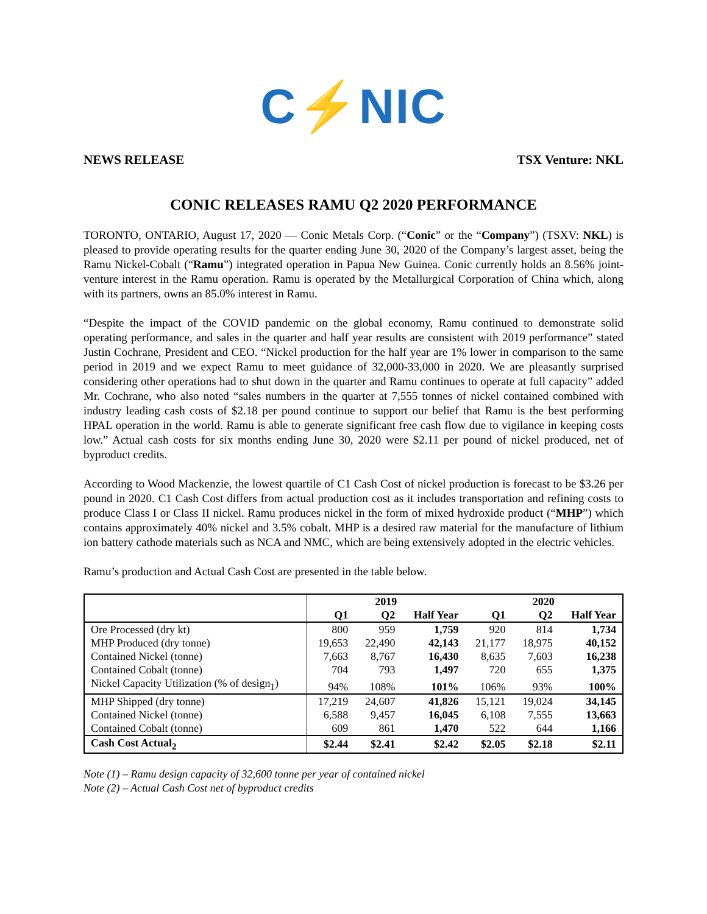C⚡NIC
NEWS RELEASE TSX Venture: NKL
CONIC RELEASES RAMU Q2 2020 PERFORMANCE
TORONTO, ONTARIO, August 17, 2020 — Conic Metals Corp. (“Conic” or the “Company”) (TSXV: NKL) is pleased to provide operating results for the quarter ending June 30, 2020 of the Company’s largest asset, being the Ramu Nickel-Cobalt (“Ramu”) integrated operation in Papua New Guinea. Conic currently holds an 8.56% joint-venture interest in the Ramu operation. Ramu is operated by the Metallurgical Corporation of China which, along with its partners, owns an 85.0% interest in Ramu.
“Despite the impact of the COVID pandemic on the global economy, Ramu continued to demonstrate solid operating performance, and sales in the quarter and half year results are consistent with 2019 performance” stated Justin Cochrane, President and CEO. “Nickel production for the half year are 1% lower in comparison to the same period in 2019 and we expect Ramu to meet guidance of 32,000-33,000 in 2020. We are pleasantly surprised considering other operations had to shut down in the quarter and Ramu continues to operate at full capacity” added Mr. Cochrane, who also noted “sales numbers in the quarter at 7,555 tonnes of nickel contained combined with industry leading cash costs of $2.18 per pound continue to support our belief that Ramu is the best performing HPAL operation in the world. Ramu is able to generate significant free cash flow due to vigilance in keeping costs low.” Actual cash costs for six months ending June 30, 2020 were $2.11 per pound of nickel produced, net of byproduct credits.
According to Wood Mackenzie, the lowest quartile of C1 Cash Cost of nickel production is forecast to be $3.26 per pound in 2020. C1 Cash Cost differs from actual production cost as it includes transportation and refining costs to produce Class I or Class II nickel. Ramu produces nickel in the form of mixed hydroxide product (“MHP”) which contains approximately 40% nickel and 3.5% cobalt. MHP is a desired raw material for the manufacture of lithium ion battery cathode materials such as NCA and NMC, which are being extensively adopted in the electric vehicles.
Ramu’s production and Actual Cash Cost are presented in the table below.
| | 2019 | | | 2020 | | |
| --- | --- | --- | --- | --- | --- | --- |
| | Q1 | Q2 | Half Year | Q1 | Q2 | Half Year |
| Ore Processed (dry kt) | 800 | 959 | 1,759 | 920 | 814 | 1,734 |
| MHP Produced (dry tonne) | 19,653 | 22,490 | 42,143 | 21,177 | 18,975 | 40,152 |
| Contained Nickel (tonne) | 7,663 | 8,767 | 16,430 | 8,635 | 7,603 | 16,238 |
| Contained Cobalt (tonne) | 704 | 793 | 1,497 | 720 | 655 | 1,375 |
| Nickel Capacity Utilization (% of design<sub>1</sub>) | 94% | 108% | 101% | 106% | 93% | 100% |
| MHP Shipped (dry tonne) | 17,219 | 24,607 | 41,826 | 15,121 | 19,024 | 34,145 |
| Contained Nickel (tonne) | 6,588 | 9,457 | 16,045 | 6,108 | 7,555 | 13,663 |
| Contained Cobalt (tonne) | 609 | 861 | 1,470 | 522 | 644 | 1,166 |
| Cash Cost Actual<sub>2</sub> | $2.44 | $2.41 | $2.42 | $2.05 | $2.18 | $2.11 |
Note (1) – Ramu design capacity of 32,600 tonne per year of contained nickel
Note (2) – Actual Cash Cost net of byproduct credits